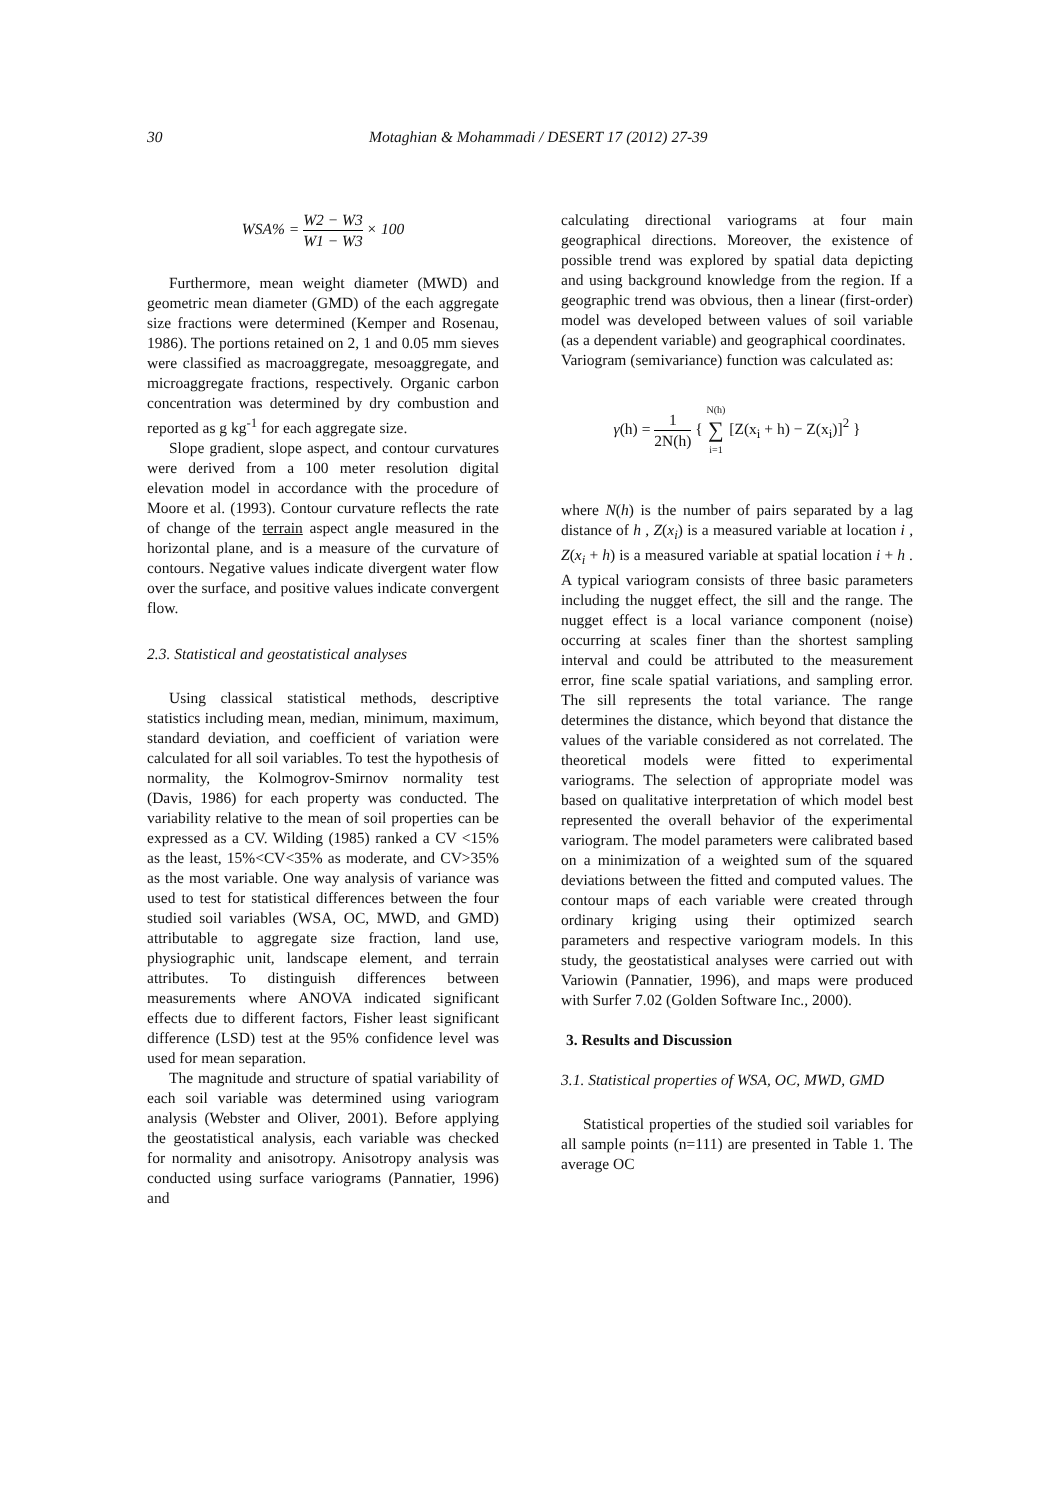30 Motaghian & Mohammadi / DESERT 17 (2012) 27-39
WSA% = W2 − W3 W1 − W3 × 100
Furthermore, mean weight diameter (MWD) and geometric mean diameter (GMD) of the each aggregate size fractions were determined (Kemper and Rosenau, 1986). The portions retained on 2, 1 and 0.05 mm sieves were classified as macroaggregate, mesoaggregate, and microaggregate fractions, respectively. Organic carbon concentration was determined by dry combustion and reported as g kg<sup>-1</sup> for each aggregate size.
Slope gradient, slope aspect, and contour curvatures were derived from a 100 meter resolution digital elevation model in accordance with the procedure of Moore et al. (1993). Contour curvature reflects the rate of change of the terrain aspect angle measured in the horizontal plane, and is a measure of the curvature of contours. Negative values indicate divergent water flow over the surface, and positive values indicate convergent flow.
2.3. Statistical and geostatistical analyses
Using classical statistical methods, descriptive statistics including mean, median, minimum, maximum, standard deviation, and coefficient of variation were calculated for all soil variables. To test the hypothesis of normality, the Kolmogrov-Smirnov normality test (Davis, 1986) for each property was conducted. The variability relative to the mean of soil properties can be expressed as a CV. Wilding (1985) ranked a CV <15% as the least, 15%<CV<35% as moderate, and CV>35% as the most variable. One way analysis of variance was used to test for statistical differences between the four studied soil variables (WSA, OC, MWD, and GMD) attributable to aggregate size fraction, land use, physiographic unit, landscape element, and terrain attributes. To distinguish differences between measurements where ANOVA indicated significant effects due to different factors, Fisher least significant difference (LSD) test at the 95% confidence level was used for mean separation.
The magnitude and structure of spatial variability of each soil variable was determined using variogram analysis (Webster and Oliver, 2001). Before applying the geostatistical analysis, each variable was checked for normality and anisotropy. Anisotropy analysis was conducted using surface variograms (Pannatier, 1996) and
calculating directional variograms at four main geographical directions. Moreover, the existence of possible trend was explored by spatial data depicting and using background knowledge from the region. If a geographic trend was obvious, then a linear (first-order) model was developed between values of soil variable (as a dependent variable) and geographical coordinates.
Variogram (semivariance) function was calculated as:
γ(h) = 1 2N(h) { N(h) ∑ i=1 [Z(x<sub>i</sub> + h) − Z(x<sub>i</sub>)]<sup>2</sup> }
where N(h) is the number of pairs separated by a lag distance of h , Z(x<sub>i</sub>) is a measured variable at location i , Z(x<sub>i</sub> + h) is a measured variable at spatial location i + h . A typical variogram consists of three basic parameters including the nugget effect, the sill and the range. The nugget effect is a local variance component (noise) occurring at scales finer than the shortest sampling interval and could be attributed to the measurement error, fine scale spatial variations, and sampling error. The sill represents the total variance. The range determines the distance, which beyond that distance the values of the variable considered as not correlated. The theoretical models were fitted to experimental variograms. The selection of appropriate model was based on qualitative interpretation of which model best represented the overall behavior of the experimental variogram. The model parameters were calibrated based on a minimization of a weighted sum of the squared deviations between the fitted and computed values. The contour maps of each variable were created through ordinary kriging using their optimized search parameters and respective variogram models. In this study, the geostatistical analyses were carried out with Variowin (Pannatier, 1996), and maps were produced with Surfer 7.02 (Golden Software Inc., 2000).
3. Results and Discussion
3.1. Statistical properties of WSA, OC, MWD, GMD
Statistical properties of the studied soil variables for all sample points (n=111) are presented in Table 1. The average OC